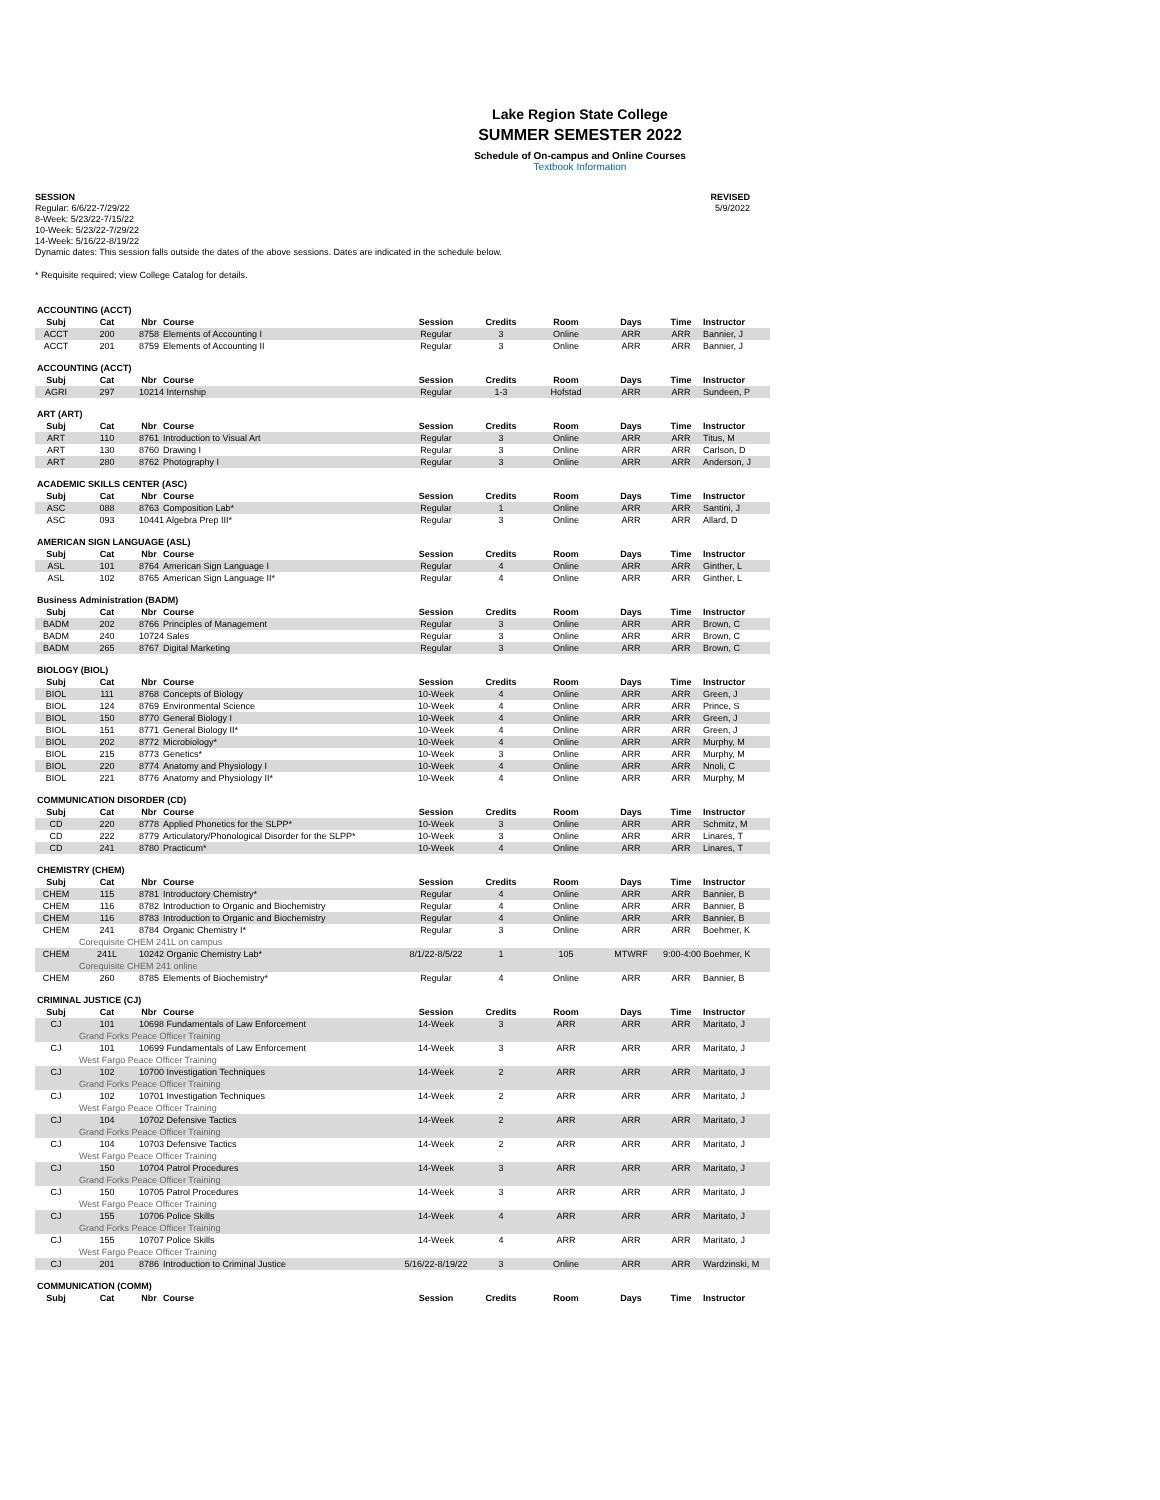Lake Region State College
SUMMER SEMESTER 2022
Schedule of On-campus and Online Courses
Textbook Information
SESSION
Regular: 6/6/22-7/29/22
8-Week: 5/23/22-7/15/22
10-Week: 5/23/22-7/29/22
14-Week: 5/16/22-8/19/22
Dynamic dates: This session falls outside the dates of the above sessions. Dates are indicated in the schedule below.
REVISED
5/9/2022
* Requisite required; view College Catalog for details.
| ACCOUNTING (ACCT) | | | | | | | | | |
| Subj | Cat | Nbr | Course | Session | Credits | Room | Days | Time | Instructor |
| ACCT | 200 | 8758 | Elements of Accounting I | Regular | 3 | Online | ARR | ARR | Bannier, J |
| ACCT | 201 | 8759 | Elements of Accounting II | Regular | 3 | Online | ARR | ARR | Bannier, J |
| ACCOUNTING (ACCT) | | | | | | | | | |
| Subj | Cat | Nbr | Course | Session | Credits | Room | Days | Time | Instructor |
| AGRI | 297 | 10214 Internship | | Regular | 1-3 | Hofstad | ARR | ARR | Sundeen, P |
| ART (ART) | | | | | | | | | |
| Subj | Cat | Nbr | Course | Session | Credits | Room | Days | Time | Instructor |
| ART | 110 | 8761 | Introduction to Visual Art | Regular | 3 | Online | ARR | ARR | Titus, M |
| ART | 130 | 8760 | Drawing I | Regular | 3 | Online | ARR | ARR | Carlson, D |
| ART | 280 | 8762 | Photography I | Regular | 3 | Online | ARR | ARR | Anderson, J |
| ACADEMIC SKILLS CENTER (ASC) | | | | | | | | | |
| Subj | Cat | Nbr | Course | Session | Credits | Room | Days | Time | Instructor |
| ASC | 088 | 8763 | Composition Lab* | Regular | 1 | Online | ARR | ARR | Santini, J |
| ASC | 093 | 10441 Algebra Prep III* | | Regular | 3 | Online | ARR | ARR | Allard, D |
| AMERICAN SIGN LANGUAGE (ASL) | | | | | | | | | |
| Subj | Cat | Nbr | Course | Session | Credits | Room | Days | Time | Instructor |
| ASL | 101 | 8764 | American Sign Language I | Regular | 4 | Online | ARR | ARR | Ginther, L |
| ASL | 102 | 8765 | American Sign Language II* | Regular | 4 | Online | ARR | ARR | Ginther, L |
| Business Administration (BADM) | | | | | | | | | |
| Subj | Cat | Nbr | Course | Session | Credits | Room | Days | Time | Instructor |
| BADM | 202 | 8766 | Principles of Management | Regular | 3 | Online | ARR | ARR | Brown, C |
| BADM | 240 | 10724 Sales | | Regular | 3 | Online | ARR | ARR | Brown, C |
| BADM | 265 | 8767 | Digital Marketing | Regular | 3 | Online | ARR | ARR | Brown, C |
| BIOLOGY (BIOL) | | | | | | | | | |
| Subj | Cat | Nbr | Course | Session | Credits | Room | Days | Time | Instructor |
| BIOL | 111 | 8768 | Concepts of Biology | 10-Week | 4 | Online | ARR | ARR | Green, J |
| BIOL | 124 | 8769 | Environmental Science | 10-Week | 4 | Online | ARR | ARR | Prince, S |
| BIOL | 150 | 8770 | General Biology I | 10-Week | 4 | Online | ARR | ARR | Green, J |
| BIOL | 151 | 8771 | General Biology II* | 10-Week | 4 | Online | ARR | ARR | Green, J |
| BIOL | 202 | 8772 | Microbiology* | 10-Week | 4 | Online | ARR | ARR | Murphy, M |
| BIOL | 215 | 8773 | Genetics* | 10-Week | 3 | Online | ARR | ARR | Murphy, M |
| BIOL | 220 | 8774 | Anatomy and Physiology I | 10-Week | 4 | Online | ARR | ARR | Nnoli, C |
| BIOL | 221 | 8776 | Anatomy and Physiology II* | 10-Week | 4 | Online | ARR | ARR | Murphy, M |
| COMMUNICATION DISORDER (CD) | | | | | | | | | |
| Subj | Cat | Nbr | Course | Session | Credits | Room | Days | Time | Instructor |
| CD | 220 | 8778 | Applied Phonetics for the SLPP* | 10-Week | 3 | Online | ARR | ARR | Schmitz, M |
| CD | 222 | 8779 | Articulatory/Phonological Disorder for the SLPP* | 10-Week | 3 | Online | ARR | ARR | Linares, T |
| CD | 241 | 8780 | Practicum* | 10-Week | 4 | Online | ARR | ARR | Linares, T |
| CHEMISTRY (CHEM) | | | | | | | | | |
| Subj | Cat | Nbr | Course | Session | Credits | Room | Days | Time | Instructor |
| CHEM | 115 | 8781 | Introductory Chemistry* | Regular | 4 | Online | ARR | ARR | Bannier, B |
| CHEM | 116 | 8782 | Introduction to Organic and Biochemistry | Regular | 4 | Online | ARR | ARR | Bannier, B |
| CHEM | 116 | 8783 | Introduction to Organic and Biochemistry | Regular | 4 | Online | ARR | ARR | Bannier, B |
| CHEM | 241 | 8784 | Organic Chemistry I* | Regular | 3 | Online | ARR | ARR | Boehmer, K |
| | Corequisite CHEM 241L on campus | | | | | | | | |
| CHEM | 241L | 10242 Organic Chemistry Lab* | | 8/1/22-8/5/22 | 1 | 105 | MTWRF | 9:00-4:00 Boehmer, K | |
| | Corequisite CHEM 241 online | | | | | | | | |
| CHEM | 260 | 8785 | Elements of Biochemistry* | Regular | 4 | Online | ARR | ARR | Bannier, B |
| CRIMINAL JUSTICE (CJ) | | | | | | | | | |
| Subj | Cat | Nbr | Course | Session | Credits | Room | Days | Time | Instructor |
| CJ | 101 | 10698 Fundamentals of Law Enforcement | | 14-Week | 3 | ARR | ARR | ARR | Maritato, J |
| | Grand Forks Peace Officer Training | | | | | | | | |
| CJ | 101 | 10699 Fundamentals of Law Enforcement | | 14-Week | 3 | ARR | ARR | ARR | Maritato, J |
| | West Fargo Peace Officer Training | | | | | | | | |
| CJ | 102 | 10700 Investigation Techniques | | 14-Week | 2 | ARR | ARR | ARR | Maritato, J |
| | Grand Forks Peace Officer Training | | | | | | | | |
| CJ | 102 | 10701 Investigation Techniques | | 14-Week | 2 | ARR | ARR | ARR | Maritato, J |
| | West Fargo Peace Officer Training | | | | | | | | |
| CJ | 104 | 10702 Defensive Tactics | | 14-Week | 2 | ARR | ARR | ARR | Maritato, J |
| | Grand Forks Peace Officer Training | | | | | | | | |
| CJ | 104 | 10703 Defensive Tactics | | 14-Week | 2 | ARR | ARR | ARR | Maritato, J |
| | West Fargo Peace Officer Training | | | | | | | | |
| CJ | 150 | 10704 Patrol Procedures | | 14-Week | 3 | ARR | ARR | ARR | Maritato, J |
| | Grand Forks Peace Officer Training | | | | | | | | |
| CJ | 150 | 10705 Patrol Procedures | | 14-Week | 3 | ARR | ARR | ARR | Maritato, J |
| | West Fargo Peace Officer Training | | | | | | | | |
| CJ | 155 | 10706 Police Skills | | 14-Week | 4 | ARR | ARR | ARR | Maritato, J |
| | Grand Forks Peace Officer Training | | | | | | | | |
| CJ | 155 | 10707 Police Skills | | 14-Week | 4 | ARR | ARR | ARR | Maritato, J |
| | West Fargo Peace Officer Training | | | | | | | | |
| CJ | 201 | 8786 | Introduction to Criminal Justice | 5/16/22-8/19/22 | 3 | Online | ARR | ARR | Wardzinski, M |
| COMMUNICATION (COMM) | | | | | | | | | |
| Subj | Cat | Nbr | Course | Session | Credits | Room | Days | Time | Instructor |